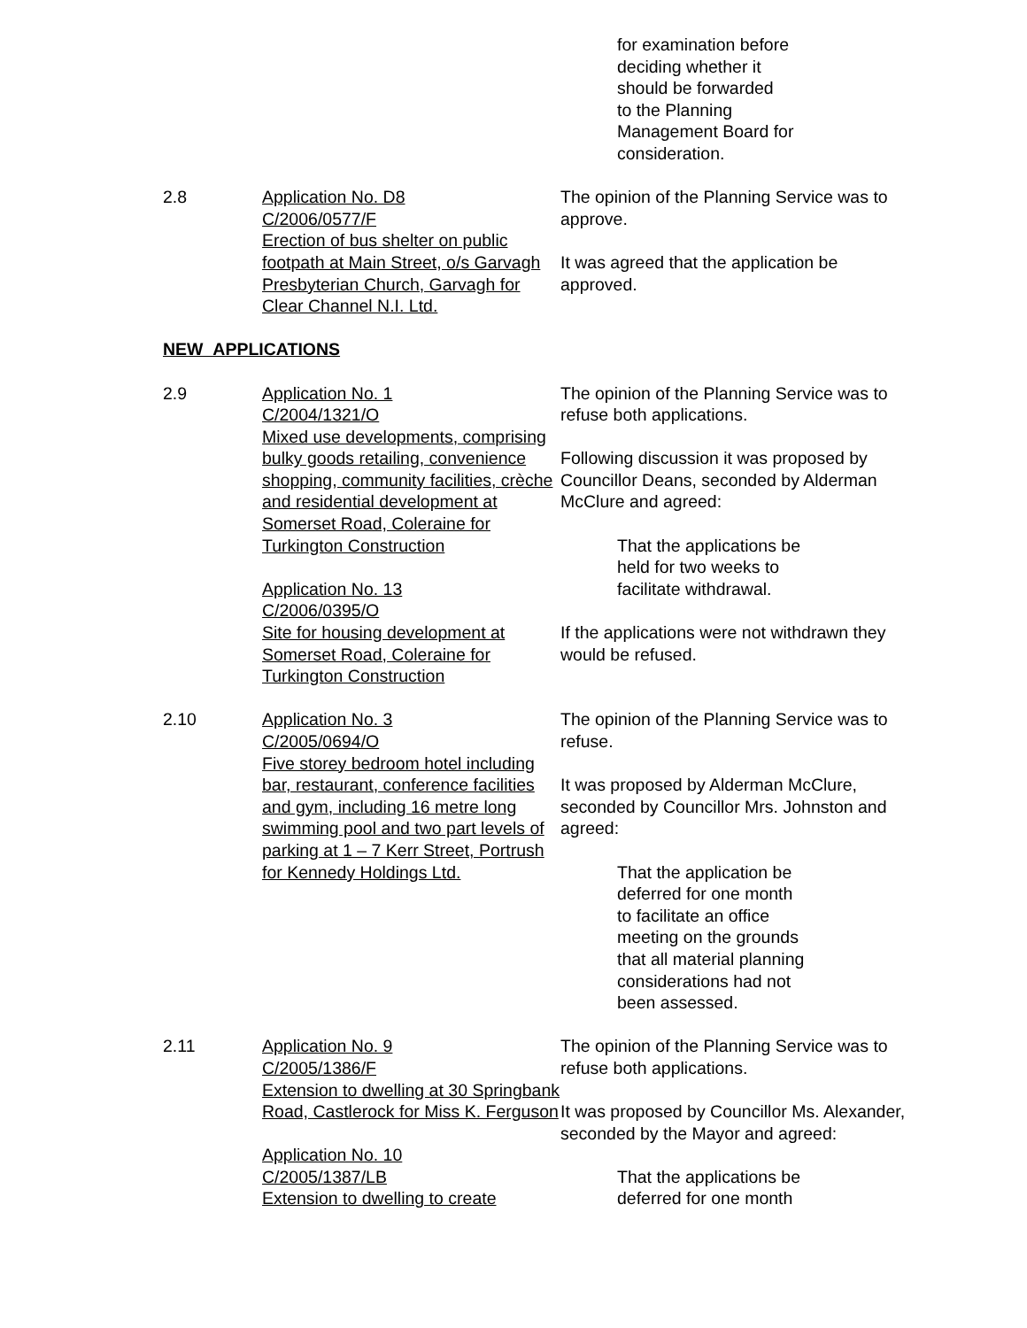for examination before
deciding whether it
should be forwarded
to the Planning
Management Board for
consideration.
2.8 Application No. D8
C/2006/0577/F
Erection of bus shelter on public footpath at Main Street, o/s Garvagh Presbyterian Church, Garvagh for Clear Channel N.I. Ltd.
The opinion of the Planning Service was to approve.
It was agreed that the application be approved.
NEW APPLICATIONS
2.9 Application No. 1
C/2004/1321/O
Mixed use developments, comprising bulky goods retailing, convenience shopping, community facilities, crèche and residential development at Somerset Road, Coleraine for Turkington Construction
Application No. 13
C/2006/0395/O
Site for housing development at Somerset Road, Coleraine for Turkington Construction
The opinion of the Planning Service was to refuse both applications.
Following discussion it was proposed by Councillor Deans, seconded by Alderman McClure and agreed:
That the applications be
held for two weeks to
facilitate withdrawal.
If the applications were not withdrawn they would be refused.
2.10 Application No. 3
C/2005/0694/O
Five storey bedroom hotel including bar, restaurant, conference facilities and gym, including 16 metre long swimming pool and two part levels of parking at 1 – 7 Kerr Street, Portrush for Kennedy Holdings Ltd.
The opinion of the Planning Service was to refuse.
It was proposed by Alderman McClure, seconded by Councillor Mrs. Johnston and agreed:
That the application be
deferred for one month
to facilitate an office
meeting on the grounds
that all material planning
considerations had not
been assessed.
2.11 Application No. 9
C/2005/1386/F
Extension to dwelling at 30 Springbank Road, Castlerock for Miss K. Ferguson
Application No. 10
C/2005/1387/LB
Extension to dwelling to create
The opinion of the Planning Service was to refuse both applications.
It was proposed by Councillor Ms. Alexander, seconded by the Mayor and agreed:
That the applications be
deferred for one month